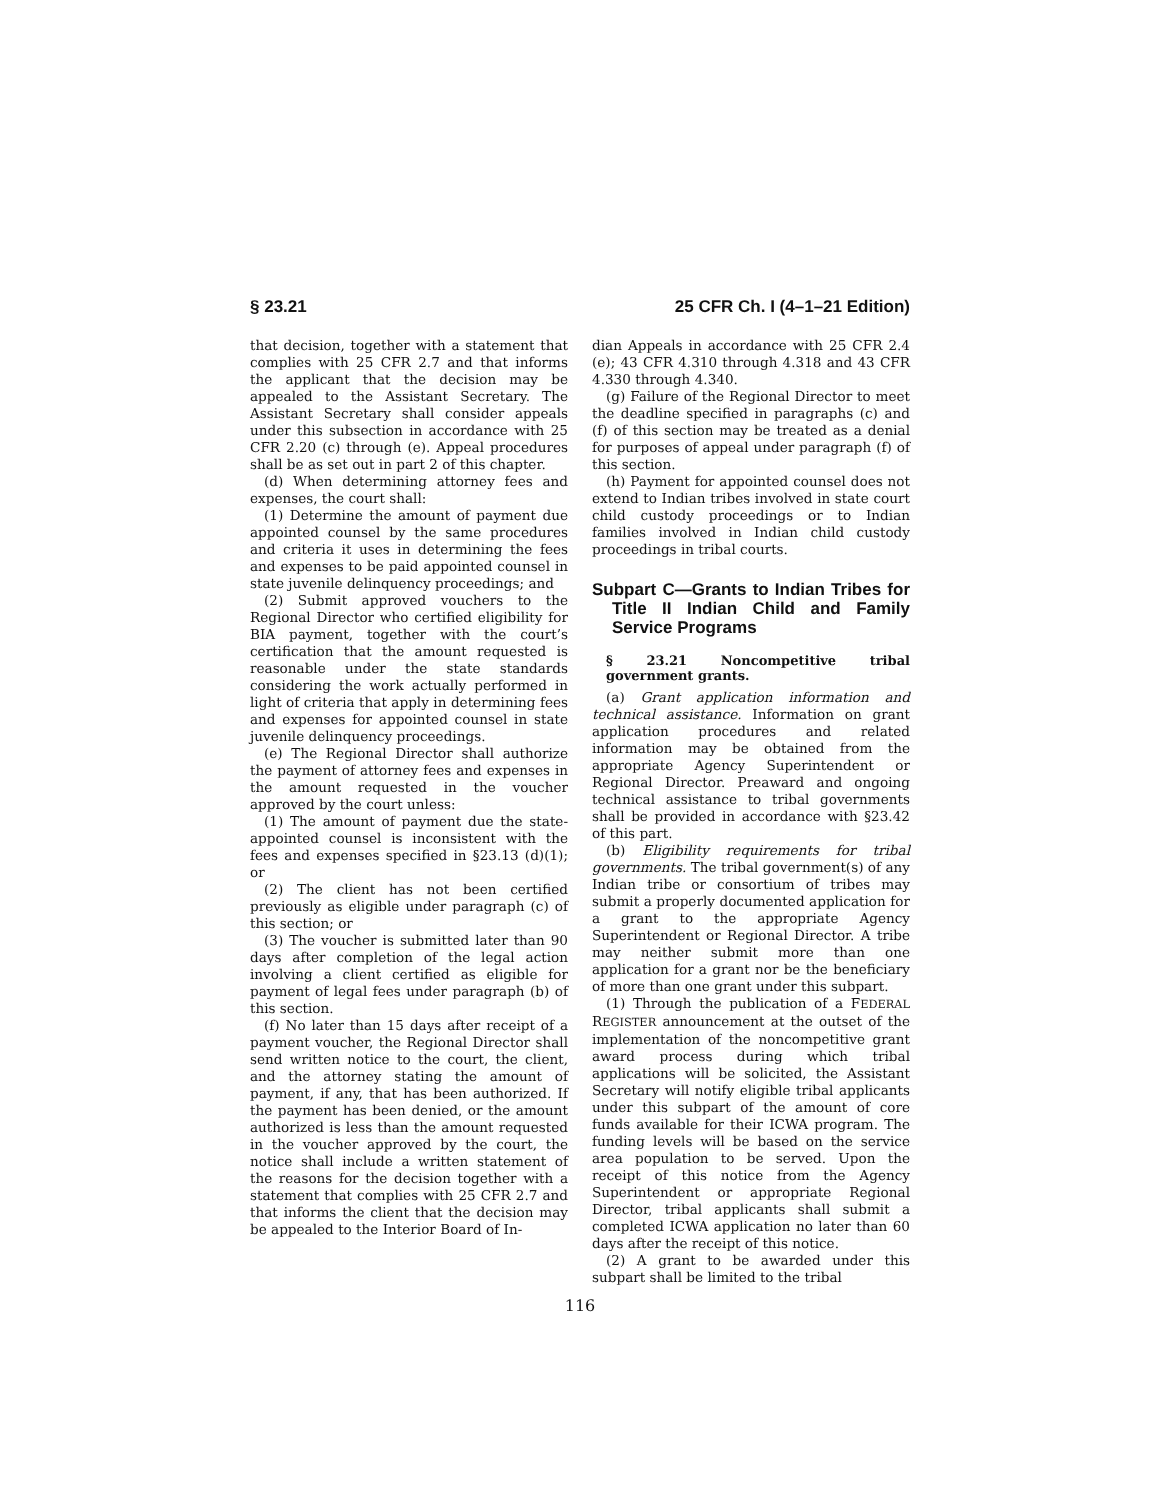§ 23.21 25 CFR Ch. I (4–1–21 Edition)
that decision, together with a statement that complies with 25 CFR 2.7 and that informs the applicant that the decision may be appealed to the Assistant Secretary. The Assistant Secretary shall consider appeals under this subsection in accordance with 25 CFR 2.20 (c) through (e). Appeal procedures shall be as set out in part 2 of this chapter.
(d) When determining attorney fees and expenses, the court shall:
(1) Determine the amount of payment due appointed counsel by the same procedures and criteria it uses in determining the fees and expenses to be paid appointed counsel in state juvenile delinquency proceedings; and
(2) Submit approved vouchers to the Regional Director who certified eligibility for BIA payment, together with the court’s certification that the amount requested is reasonable under the state standards considering the work actually performed in light of criteria that apply in determining fees and expenses for appointed counsel in state juvenile delinquency proceedings.
(e) The Regional Director shall authorize the payment of attorney fees and expenses in the amount requested in the voucher approved by the court unless:
(1) The amount of payment due the state-appointed counsel is inconsistent with the fees and expenses specified in §23.13 (d)(1); or
(2) The client has not been certified previously as eligible under paragraph (c) of this section; or
(3) The voucher is submitted later than 90 days after completion of the legal action involving a client certified as eligible for payment of legal fees under paragraph (b) of this section.
(f) No later than 15 days after receipt of a payment voucher, the Regional Director shall send written notice to the court, the client, and the attorney stating the amount of payment, if any, that has been authorized. If the payment has been denied, or the amount authorized is less than the amount requested in the voucher approved by the court, the notice shall include a written statement of the reasons for the decision together with a statement that complies with 25 CFR 2.7 and that informs the client that the decision may be appealed to the Interior Board of In-
dian Appeals in accordance with 25 CFR 2.4 (e); 43 CFR 4.310 through 4.318 and 43 CFR 4.330 through 4.340.
(g) Failure of the Regional Director to meet the deadline specified in paragraphs (c) and (f) of this section may be treated as a denial for purposes of appeal under paragraph (f) of this section.
(h) Payment for appointed counsel does not extend to Indian tribes involved in state court child custody proceedings or to Indian families involved in Indian child custody proceedings in tribal courts.
Subpart C—Grants to Indian Tribes for Title II Indian Child and Family Service Programs
§ 23.21 Noncompetitive tribal government grants.
(a) Grant application information and technical assistance. Information on grant application procedures and related information may be obtained from the appropriate Agency Superintendent or Regional Director. Preaward and ongoing technical assistance to tribal governments shall be provided in accordance with §23.42 of this part.
(b) Eligibility requirements for tribal governments. The tribal government(s) of any Indian tribe or consortium of tribes may submit a properly documented application for a grant to the appropriate Agency Superintendent or Regional Director. A tribe may neither submit more than one application for a grant nor be the beneficiary of more than one grant under this subpart.
(1) Through the publication of a FEDERAL REGISTER announcement at the outset of the implementation of the noncompetitive grant award process during which tribal applications will be solicited, the Assistant Secretary will notify eligible tribal applicants under this subpart of the amount of core funds available for their ICWA program. The funding levels will be based on the service area population to be served. Upon the receipt of this notice from the Agency Superintendent or appropriate Regional Director, tribal applicants shall submit a completed ICWA application no later than 60 days after the receipt of this notice.
(2) A grant to be awarded under this subpart shall be limited to the tribal
116